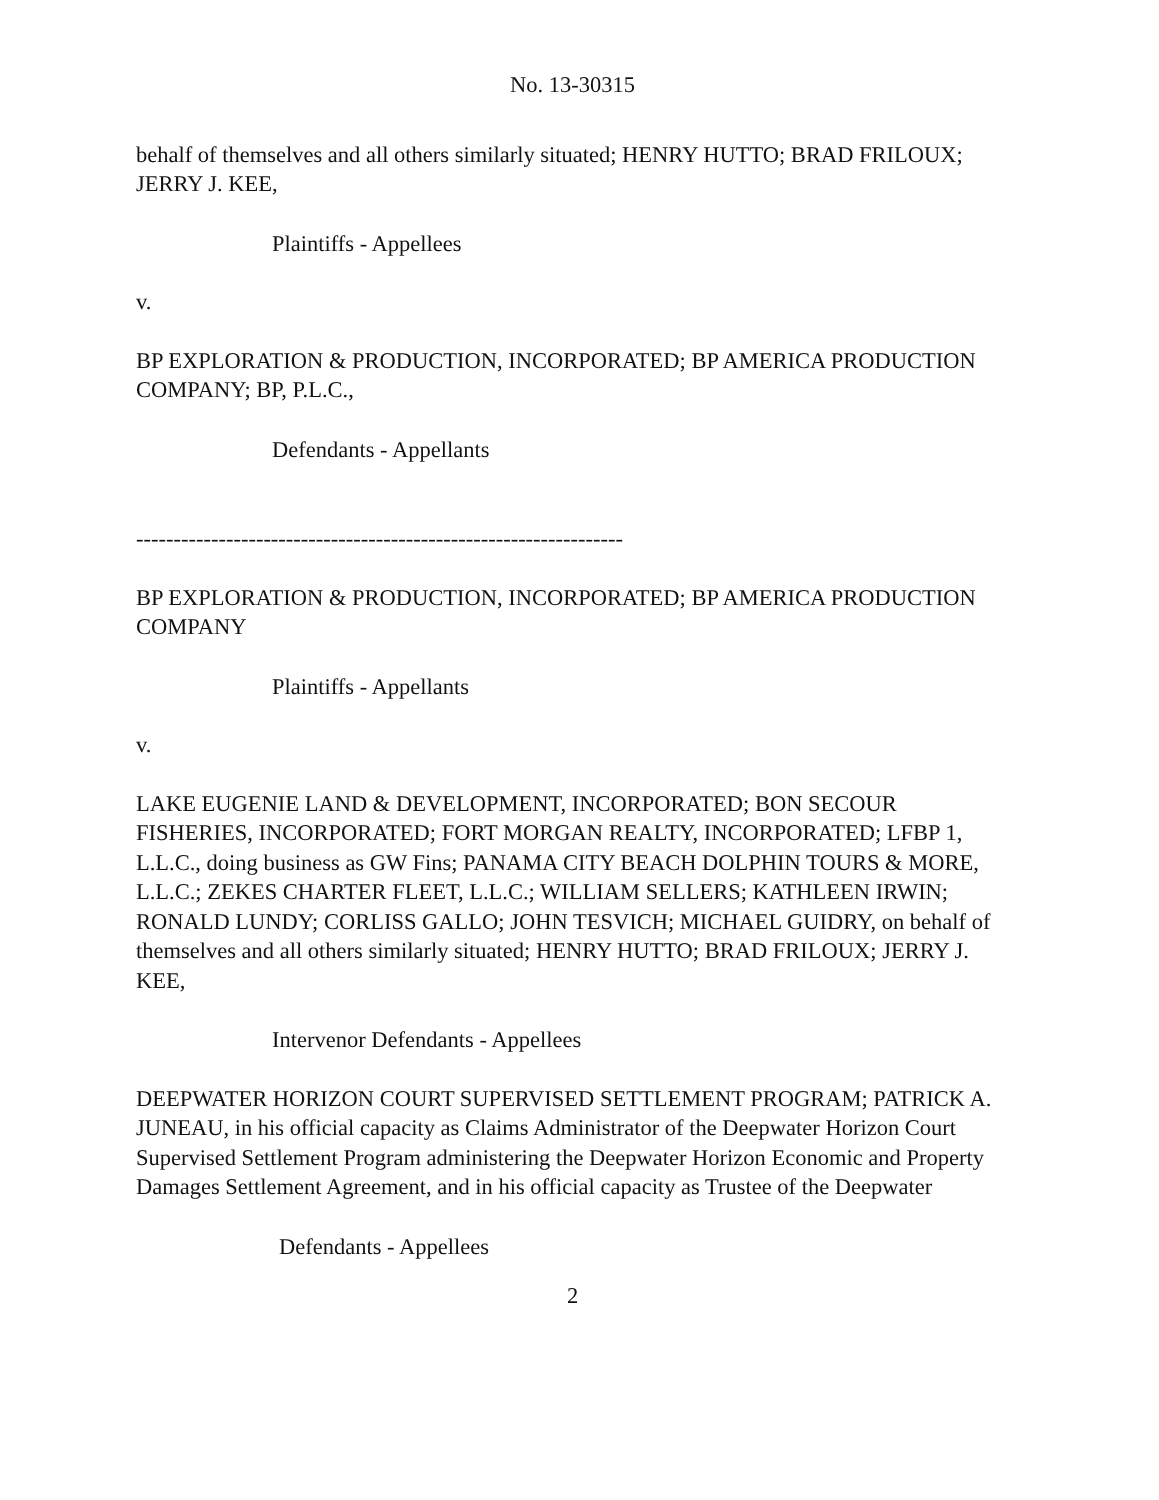No. 13-30315
behalf of themselves and all others similarly situated; HENRY HUTTO; BRAD FRILOUX; JERRY J. KEE,
Plaintiffs - Appellees
v.
BP EXPLORATION & PRODUCTION, INCORPORATED; BP AMERICA PRODUCTION COMPANY; BP, P.L.C.,
Defendants - Appellants
-----------------------------------------------------------------
BP EXPLORATION & PRODUCTION, INCORPORATED; BP AMERICA PRODUCTION COMPANY
Plaintiffs - Appellants
v.
LAKE EUGENIE LAND & DEVELOPMENT, INCORPORATED; BON SECOUR FISHERIES, INCORPORATED; FORT MORGAN REALTY, INCORPORATED; LFBP 1, L.L.C., doing business as GW Fins; PANAMA CITY BEACH DOLPHIN TOURS & MORE, L.L.C.; ZEKES CHARTER FLEET, L.L.C.; WILLIAM SELLERS; KATHLEEN IRWIN; RONALD LUNDY; CORLISS GALLO; JOHN TESVICH; MICHAEL GUIDRY, on behalf of themselves and all others similarly situated; HENRY HUTTO; BRAD FRILOUX; JERRY J. KEE,
Intervenor Defendants - Appellees
DEEPWATER HORIZON COURT SUPERVISED SETTLEMENT PROGRAM; PATRICK A. JUNEAU, in his official capacity as Claims Administrator of the Deepwater Horizon Court Supervised Settlement Program administering the Deepwater Horizon Economic and Property Damages Settlement Agreement, and in his official capacity as Trustee of the Deepwater
Defendants - Appellees
2